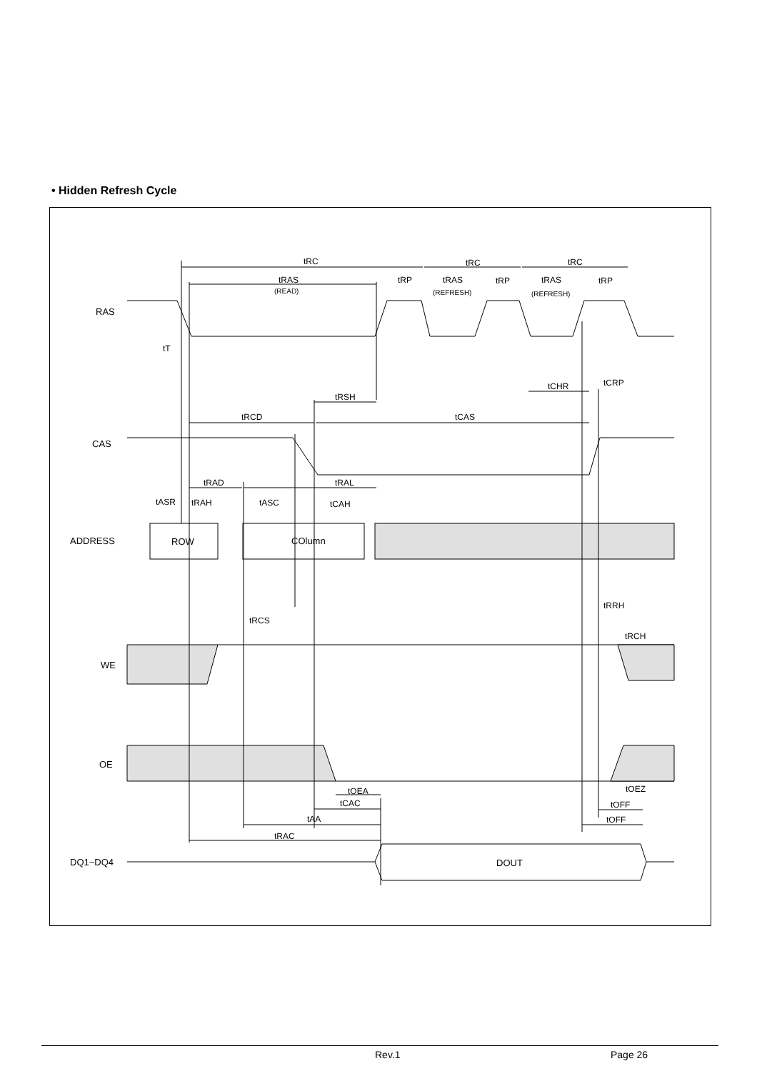• Hidden Refresh Cycle
RAS
CAS
ADDRESS
WE
OE
DQ1~DQ4
ROW
COlumn
DOUT
tRC
tRC
tRC
tRAS
(READ)
tRP
tRAS
(REFRESH)
tRP
tRAS
(REFRESH)
tRP
tT
tCHR
tCRP
tRSH
tRCD
tCAS
tRAD
tRAL
tASR
tRAH
tASC
tCAH
tRRH
tRCS
tRCH
tOEA
tOEZ
tCAC
tOFF
tAA
tOFF
tRAC
Rev.1 Page 26